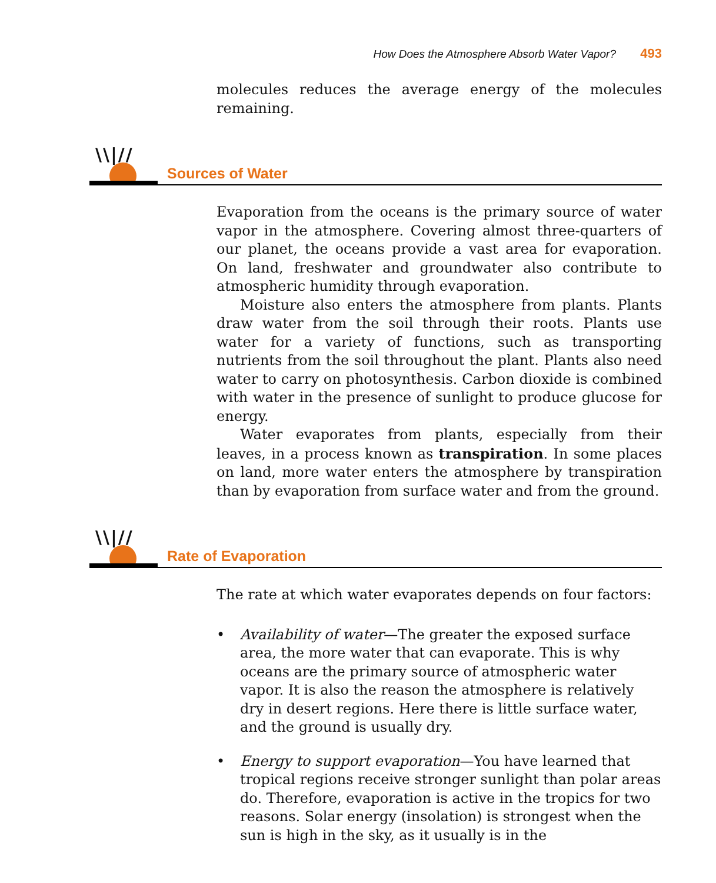How Does the Atmosphere Absorb Water Vapor? 493
molecules reduces the average energy of the molecules remaining.
\\|//
Sources of Water
Evaporation from the oceans is the primary source of water vapor in the atmosphere. Covering almost three-quarters of our planet, the oceans provide a vast area for evaporation. On land, freshwater and groundwater also contribute to atmospheric humidity through evaporation.
Moisture also enters the atmosphere from plants. Plants draw water from the soil through their roots. Plants use water for a variety of functions, such as transporting nutrients from the soil throughout the plant. Plants also need water to carry on photosynthesis. Carbon dioxide is combined with water in the presence of sunlight to produce glucose for energy.
Water evaporates from plants, especially from their leaves, in a process known as transpiration. In some places on land, more water enters the atmosphere by transpiration than by evaporation from surface water and from the ground.
\\|//
Rate of Evaporation
The rate at which water evaporates depends on four factors:
• Availability of water—The greater the exposed surface area, the more water that can evaporate. This is why oceans are the primary source of atmospheric water vapor. It is also the reason the atmosphere is relatively dry in desert regions. Here there is little surface water, and the ground is usually dry.
• Energy to support evaporation—You have learned that tropical regions receive stronger sunlight than polar areas do. Therefore, evaporation is active in the tropics for two reasons. Solar energy (insolation) is strongest when the sun is high in the sky, as it usually is in the